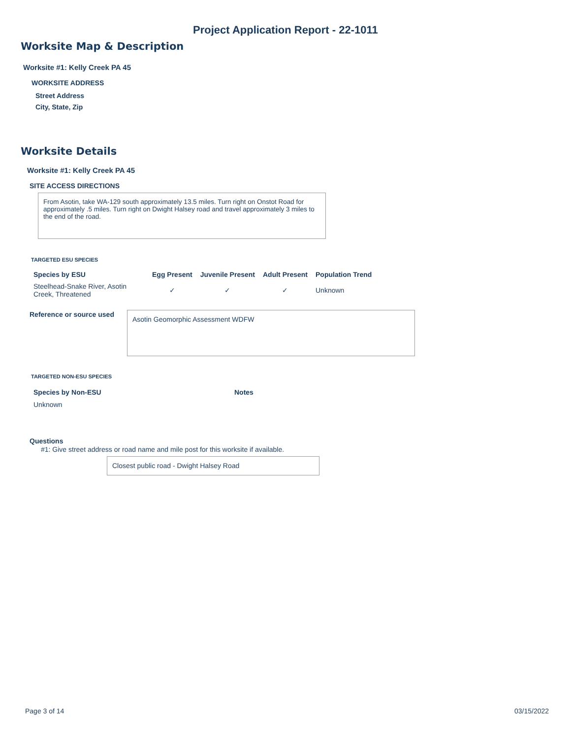Project Application Report - 22-1011
Worksite Map & Description
Worksite #1: Kelly Creek PA 45
WORKSITE ADDRESS
Street Address
City, State, Zip
Worksite Details
Worksite #1: Kelly Creek PA 45
SITE ACCESS DIRECTIONS
From Asotin, take WA-129 south approximately 13.5 miles. Turn right on Onstot Road for approximately .5 miles. Turn right on Dwight Halsey road and travel approximately 3 miles to the end of the road.
TARGETED ESU SPECIES
| Species by ESU | Egg Present | Juvenile Present | Adult Present | Population Trend |
| --- | --- | --- | --- | --- |
| Steelhead-Snake River, Asotin Creek, Threatened | ✓ | ✓ | ✓ | Unknown |
Reference or source used Asotin Geomorphic Assessment WDFW
TARGETED NON-ESU SPECIES
Species by Non-ESU Notes
Unknown
Questions
#1: Give street address or road name and mile post for this worksite if available.
Closest public road - Dwight Halsey Road
Page 3 of 14 03/15/2022